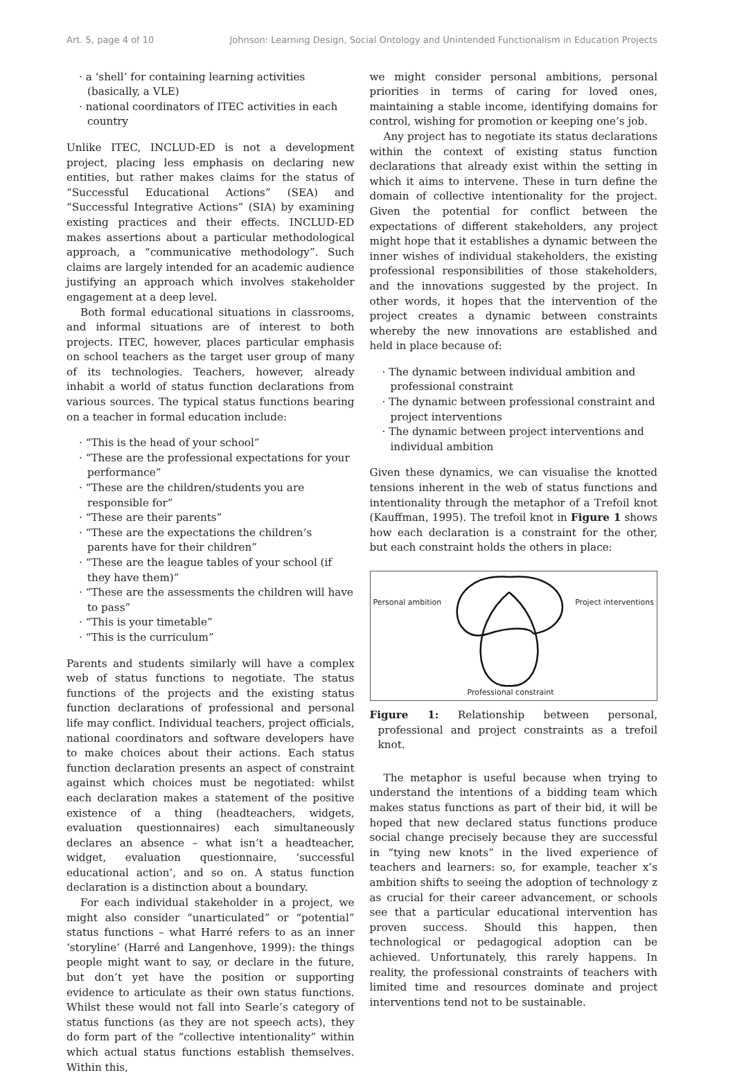Art. 5, page 4 of 10 Johnson: Learning Design, Social Ontology and Unintended Functionalism in Education Projects
· a ‘shell’ for containing learning activities (basically, a VLE)
· national coordinators of ITEC activities in each country
Unlike ITEC, INCLUD-ED is not a development project, placing less emphasis on declaring new entities, but rather makes claims for the status of “Successful Educational Actions” (SEA) and “Successful Integrative Actions” (SIA) by examining existing practices and their effects. INCLUD-ED makes assertions about a particular methodological approach, a “communicative methodology”. Such claims are largely intended for an academic audience justifying an approach which involves stakeholder engagement at a deep level.
Both formal educational situations in classrooms, and informal situations are of interest to both projects. ITEC, however, places particular emphasis on school teachers as the target user group of many of its technologies. Teachers, however, already inhabit a world of status function declarations from various sources. The typical status functions bearing on a teacher in formal education include:
· “This is the head of your school”
· “These are the professional expectations for your performance”
· “These are the children/students you are responsible for”
· “These are their parents”
· “These are the expectations the children’s parents have for their children”
· “These are the league tables of your school (if they have them)”
· “These are the assessments the children will have to pass”
· “This is your timetable”
· “This is the curriculum”
Parents and students similarly will have a complex web of status functions to negotiate. The status functions of the projects and the existing status function declarations of professional and personal life may conflict. Individual teachers, project officials, national coordinators and software developers have to make choices about their actions. Each status function declaration presents an aspect of constraint against which choices must be negotiated: whilst each declaration makes a statement of the positive existence of a thing (headteachers, widgets, evaluation questionnaires) each simultaneously declares an absence – what isn’t a headteacher, widget, evaluation questionnaire, ‘successful educational action’, and so on. A status function declaration is a distinction about a boundary.
For each individual stakeholder in a project, we might also consider “unarticulated” or “potential” status functions – what Harré refers to as an inner ‘storyline’ (Harré and Langenhove, 1999): the things people might want to say, or declare in the future, but don’t yet have the position or supporting evidence to articulate as their own status functions. Whilst these would not fall into Searle’s category of status functions (as they are not speech acts), they do form part of the “collective intentionality” within which actual status functions establish themselves. Within this,
we might consider personal ambitions, personal priorities in terms of caring for loved ones, maintaining a stable income, identifying domains for control, wishing for promotion or keeping one’s job.
Any project has to negotiate its status declarations within the context of existing status function declarations that already exist within the setting in which it aims to intervene. These in turn define the domain of collective intentionality for the project. Given the potential for conflict between the expectations of different stakeholders, any project might hope that it establishes a dynamic between the inner wishes of individual stakeholders, the existing professional responsibilities of those stakeholders, and the innovations suggested by the project. In other words, it hopes that the intervention of the project creates a dynamic between constraints whereby the new innovations are established and held in place because of:
· The dynamic between individual ambition and professional constraint
· The dynamic between professional constraint and project interventions
· The dynamic between project interventions and individual ambition
Given these dynamics, we can visualise the knotted tensions inherent in the web of status functions and intentionality through the metaphor of a Trefoil knot (Kauffman, 1995). The trefoil knot in Figure 1 shows how each declaration is a constraint for the other, but each constraint holds the others in place:
Personal ambition Project interventions
Professional constraint
Figure 1: Relationship between personal, professional and project constraints as a trefoil knot.
The metaphor is useful because when trying to understand the intentions of a bidding team which makes status functions as part of their bid, it will be hoped that new declared status functions produce social change precisely because they are successful in “tying new knots” in the lived experience of teachers and learners: so, for example, teacher x’s ambition shifts to seeing the adoption of technology z as crucial for their career advancement, or schools see that a particular educational intervention has proven success. Should this happen, then technological or pedagogical adoption can be achieved. Unfortunately, this rarely happens. In reality, the professional constraints of teachers with limited time and resources dominate and project interventions tend not to be sustainable.